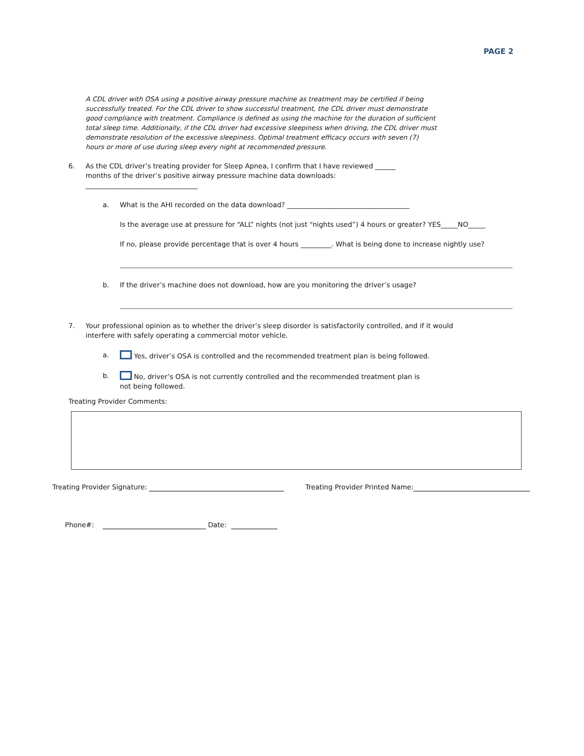PAGE 2
A CDL driver with OSA using a positive airway pressure machine as treatment may be certified if being successfully treated. For the CDL driver to show successful treatment, the CDL driver must demonstrate good compliance with treatment. Compliance is defined as using the machine for the duration of sufficient total sleep time. Additionally, if the CDL driver had excessive sleepiness when driving, the CDL driver must demonstrate resolution of the excessive sleepiness. Optimal treatment efficacy occurs with seven (7) hours or more of use during sleep every night at recommended pressure.
6. As the CDL driver’s treating provider for Sleep Apnea, I confirm that I have reviewed ______ months of the driver’s positive airway pressure machine data downloads: _________________________________
a. What is the AHI recorded on the data download? ____________________________________
Is the average use at pressure for “ALL” nights (not just “nights used”) 4 hours or greater? YES_____NO_____
If no, please provide percentage that is over 4 hours _________. What is being done to increase nightly use?
b. If the driver’s machine does not download, how are you monitoring the driver’s usage?
7. Your professional opinion as to whether the driver’s sleep disorder is satisfactorily controlled, and if it would interfere with safely operating a commercial motor vehicle.
a. Yes, driver’s OSA is controlled and the recommended treatment plan is being followed.
b. No, driver’s OSA is not currently controlled and the recommended treatment plan is not being followed.
Treating Provider Comments:
Treating Provider Signature: Treating Provider Printed Name:
Phone#: Date: